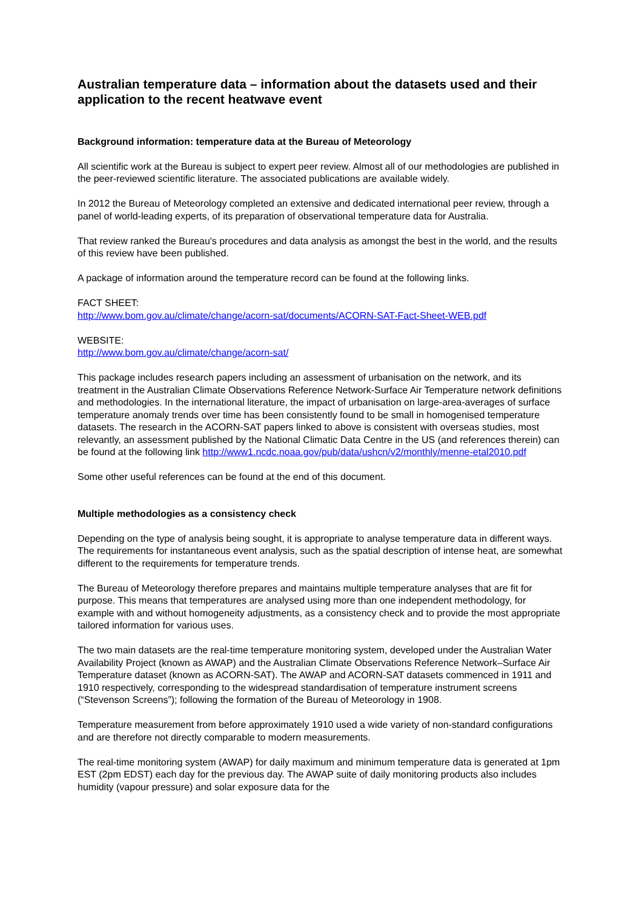Australian temperature data – information about the datasets used and their application to the recent heatwave event
Background information: temperature data at the Bureau of Meteorology
All scientific work at the Bureau is subject to expert peer review. Almost all of our methodologies are published in the peer-reviewed scientific literature. The associated publications are available widely.
In 2012 the Bureau of Meteorology completed an extensive and dedicated international peer review, through a panel of world-leading experts, of its preparation of observational temperature data for Australia.
That review ranked the Bureau's procedures and data analysis as amongst the best in the world, and the results of this review have been published.
A package of information around the temperature record can be found at the following links.
FACT SHEET:
http://www.bom.gov.au/climate/change/acorn-sat/documents/ACORN-SAT-Fact-Sheet-WEB.pdf
WEBSITE:
http://www.bom.gov.au/climate/change/acorn-sat/
This package includes research papers including an assessment of urbanisation on the network, and its treatment in the Australian Climate Observations Reference Network-Surface Air Temperature network definitions and methodologies. In the international literature, the impact of urbanisation on large-area-averages of surface temperature anomaly trends over time has been consistently found to be small in homogenised temperature datasets. The research in the ACORN-SAT papers linked to above is consistent with overseas studies, most relevantly, an assessment published by the National Climatic Data Centre in the US (and references therein) can be found at the following link http://www1.ncdc.noaa.gov/pub/data/ushcn/v2/monthly/menne-etal2010.pdf
Some other useful references can be found at the end of this document.
Multiple methodologies as a consistency check
Depending on the type of analysis being sought, it is appropriate to analyse temperature data in different ways. The requirements for instantaneous event analysis, such as the spatial description of intense heat, are somewhat different to the requirements for temperature trends.
The Bureau of Meteorology therefore prepares and maintains multiple temperature analyses that are fit for purpose. This means that temperatures are analysed using more than one independent methodology, for example with and without homogeneity adjustments, as a consistency check and to provide the most appropriate tailored information for various uses.
The two main datasets are the real-time temperature monitoring system, developed under the Australian Water Availability Project (known as AWAP) and the Australian Climate Observations Reference Network–Surface Air Temperature dataset (known as ACORN-SAT). The AWAP and ACORN-SAT datasets commenced in 1911 and 1910 respectively, corresponding to the widespread standardisation of temperature instrument screens (“Stevenson Screens”); following the formation of the Bureau of Meteorology in 1908.
Temperature measurement from before approximately 1910 used a wide variety of non-standard configurations and are therefore not directly comparable to modern measurements.
The real-time monitoring system (AWAP) for daily maximum and minimum temperature data is generated at 1pm EST (2pm EDST) each day for the previous day. The AWAP suite of daily monitoring products also includes humidity (vapour pressure) and solar exposure data for the